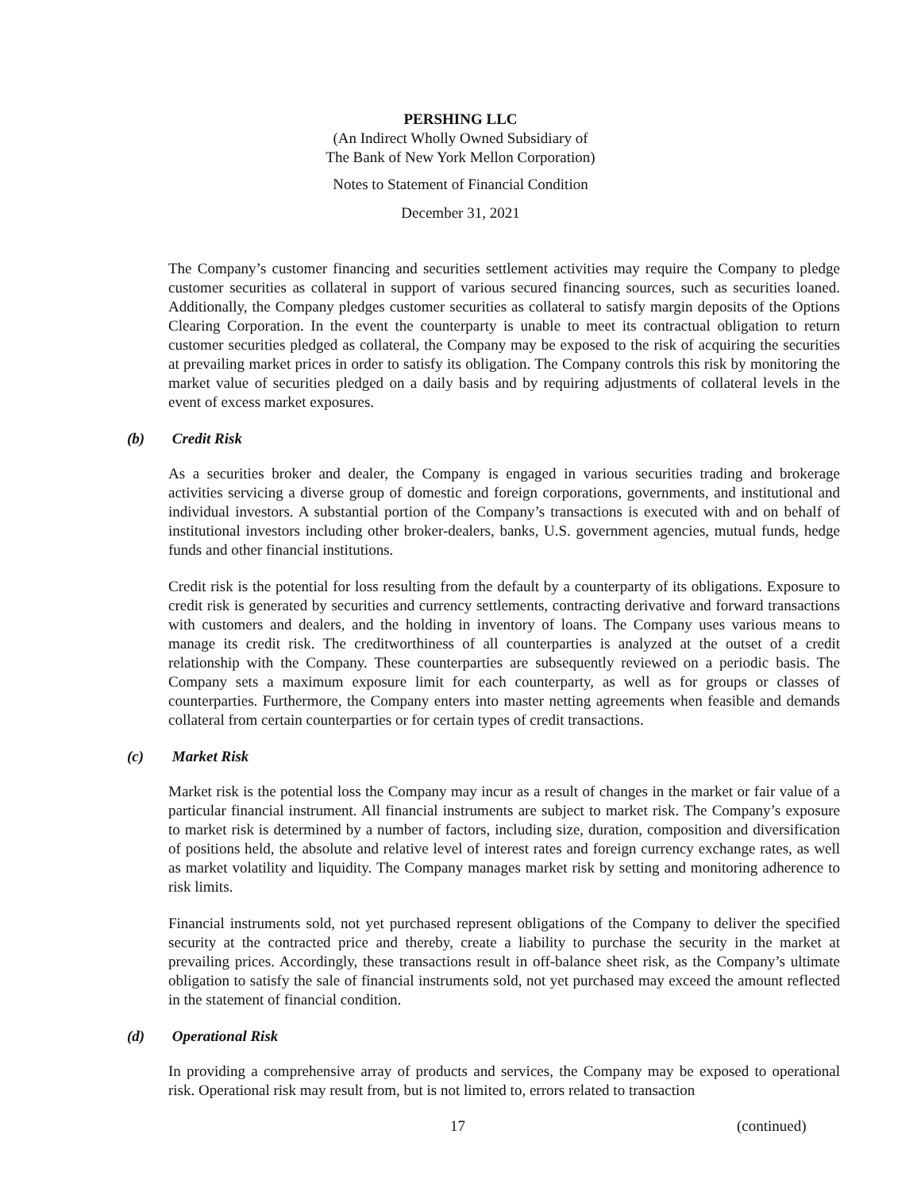PERSHING LLC
(An Indirect Wholly Owned Subsidiary of
The Bank of New York Mellon Corporation)
Notes to Statement of Financial Condition
December 31, 2021
The Company’s customer financing and securities settlement activities may require the Company to pledge customer securities as collateral in support of various secured financing sources, such as securities loaned. Additionally, the Company pledges customer securities as collateral to satisfy margin deposits of the Options Clearing Corporation. In the event the counterparty is unable to meet its contractual obligation to return customer securities pledged as collateral, the Company may be exposed to the risk of acquiring the securities at prevailing market prices in order to satisfy its obligation. The Company controls this risk by monitoring the market value of securities pledged on a daily basis and by requiring adjustments of collateral levels in the event of excess market exposures.
(b) Credit Risk
As a securities broker and dealer, the Company is engaged in various securities trading and brokerage activities servicing a diverse group of domestic and foreign corporations, governments, and institutional and individual investors. A substantial portion of the Company’s transactions is executed with and on behalf of institutional investors including other broker-dealers, banks, U.S. government agencies, mutual funds, hedge funds and other financial institutions.
Credit risk is the potential for loss resulting from the default by a counterparty of its obligations. Exposure to credit risk is generated by securities and currency settlements, contracting derivative and forward transactions with customers and dealers, and the holding in inventory of loans. The Company uses various means to manage its credit risk. The creditworthiness of all counterparties is analyzed at the outset of a credit relationship with the Company. These counterparties are subsequently reviewed on a periodic basis. The Company sets a maximum exposure limit for each counterparty, as well as for groups or classes of counterparties. Furthermore, the Company enters into master netting agreements when feasible and demands collateral from certain counterparties or for certain types of credit transactions.
(c) Market Risk
Market risk is the potential loss the Company may incur as a result of changes in the market or fair value of a particular financial instrument. All financial instruments are subject to market risk. The Company’s exposure to market risk is determined by a number of factors, including size, duration, composition and diversification of positions held, the absolute and relative level of interest rates and foreign currency exchange rates, as well as market volatility and liquidity. The Company manages market risk by setting and monitoring adherence to risk limits.
Financial instruments sold, not yet purchased represent obligations of the Company to deliver the specified security at the contracted price and thereby, create a liability to purchase the security in the market at prevailing prices. Accordingly, these transactions result in off-balance sheet risk, as the Company’s ultimate obligation to satisfy the sale of financial instruments sold, not yet purchased may exceed the amount reflected in the statement of financial condition.
(d) Operational Risk
In providing a comprehensive array of products and services, the Company may be exposed to operational risk. Operational risk may result from, but is not limited to, errors related to transaction
17 (continued)